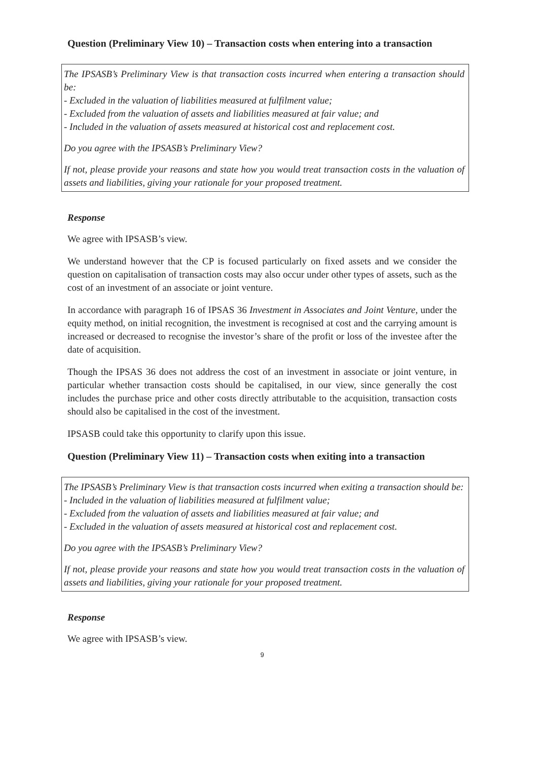Question (Preliminary View 10) – Transaction costs when entering into a transaction
The IPSASB’s Preliminary View is that transaction costs incurred when entering a transaction should be:
- Excluded in the valuation of liabilities measured at fulfilment value;
- Excluded from the valuation of assets and liabilities measured at fair value; and
- Included in the valuation of assets measured at historical cost and replacement cost.
Do you agree with the IPSASB’s Preliminary View?
If not, please provide your reasons and state how you would treat transaction costs in the valuation of assets and liabilities, giving your rationale for your proposed treatment.
Response
We agree with IPSASB’s view.
We understand however that the CP is focused particularly on fixed assets and we consider the question on capitalisation of transaction costs may also occur under other types of assets, such as the cost of an investment of an associate or joint venture.
In accordance with paragraph 16 of IPSAS 36 Investment in Associates and Joint Venture, under the equity method, on initial recognition, the investment is recognised at cost and the carrying amount is increased or decreased to recognise the investor’s share of the profit or loss of the investee after the date of acquisition.
Though the IPSAS 36 does not address the cost of an investment in associate or joint venture, in particular whether transaction costs should be capitalised, in our view, since generally the cost includes the purchase price and other costs directly attributable to the acquisition, transaction costs should also be capitalised in the cost of the investment.
IPSASB could take this opportunity to clarify upon this issue.
Question (Preliminary View 11) – Transaction costs when exiting into a transaction
The IPSASB’s Preliminary View is that transaction costs incurred when exiting a transaction should be:
- Included in the valuation of liabilities measured at fulfilment value;
- Excluded from the valuation of assets and liabilities measured at fair value; and
- Excluded in the valuation of assets measured at historical cost and replacement cost.
Do you agree with the IPSASB’s Preliminary View?
If not, please provide your reasons and state how you would treat transaction costs in the valuation of assets and liabilities, giving your rationale for your proposed treatment.
Response
We agree with IPSASB’s view.
9